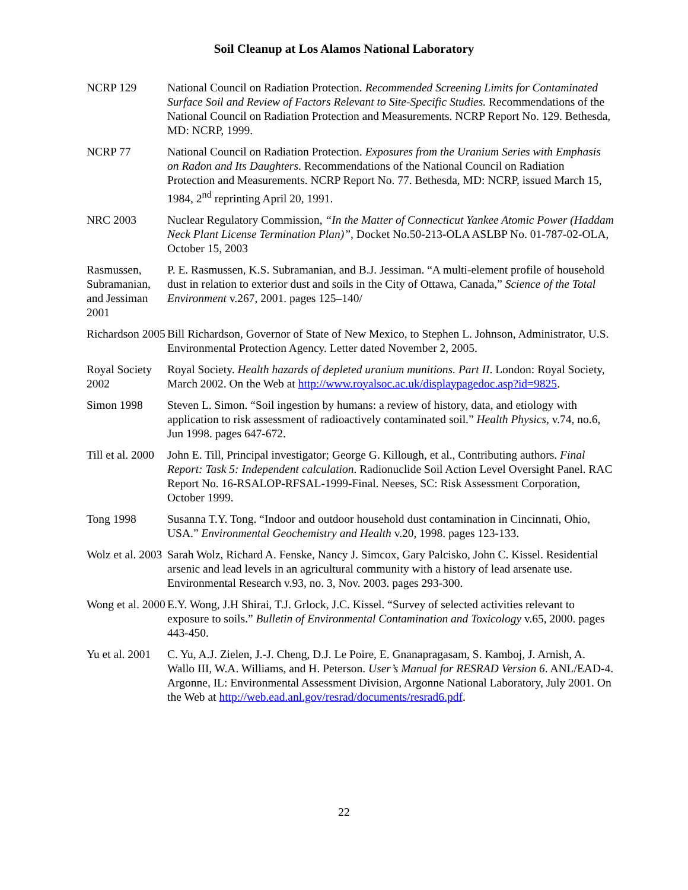Soil Cleanup at Los Alamos National Laboratory
NCRP 129 National Council on Radiation Protection. Recommended Screening Limits for Contaminated Surface Soil and Review of Factors Relevant to Site-Specific Studies. Recommendations of the National Council on Radiation Protection and Measurements. NCRP Report No. 129. Bethesda, MD: NCRP, 1999.
NCRP 77 National Council on Radiation Protection. Exposures from the Uranium Series with Emphasis on Radon and Its Daughters. Recommendations of the National Council on Radiation Protection and Measurements. NCRP Report No. 77. Bethesda, MD: NCRP, issued March 15, 1984, 2<sup>nd</sup> reprinting April 20, 1991.
NRC 2003 Nuclear Regulatory Commission, “In the Matter of Connecticut Yankee Atomic Power (Haddam Neck Plant License Termination Plan)”, Docket No.50-213-OLA ASLBP No. 01-787-02-OLA, October 15, 2003
Rasmussen, Subramanian, and Jessiman 2001
P. E. Rasmussen, K.S. Subramanian, and B.J. Jessiman. “A multi-element profile of household dust in relation to exterior dust and soils in the City of Ottawa, Canada,” Science of the Total Environment v.267, 2001. pages 125–140/
Richardson 2005
Bill Richardson, Governor of State of New Mexico, to Stephen L. Johnson, Administrator, U.S. Environmental Protection Agency. Letter dated November 2, 2005.
Royal Society 2002
Royal Society. Health hazards of depleted uranium munitions. Part II. London: Royal Society, March 2002. On the Web at http://www.royalsoc.ac.uk/displaypagedoc.asp?id=9825.
Simon 1998 Steven L. Simon. “Soil ingestion by humans: a review of history, data, and etiology with application to risk assessment of radioactively contaminated soil.” Health Physics, v.74, no.6, Jun 1998. pages 647-672.
Till et al. 2000
John E. Till, Principal investigator; George G. Killough, et al., Contributing authors. Final Report: Task 5: Independent calculation. Radionuclide Soil Action Level Oversight Panel. RAC Report No. 16-RSALOP-RFSAL-1999-Final. Neeses, SC: Risk Assessment Corporation, October 1999.
Tong 1998 Susanna T.Y. Tong. “Indoor and outdoor household dust contamination in Cincinnati, Ohio, USA.” Environmental Geochemistry and Health v.20, 1998. pages 123-133.
Wolz et al. 2003
Sarah Wolz, Richard A. Fenske, Nancy J. Simcox, Gary Palcisko, John C. Kissel. Residential arsenic and lead levels in an agricultural community with a history of lead arsenate use. Environmental Research v.93, no. 3, Nov. 2003. pages 293-300.
Wong et al. 2000
E.Y. Wong, J.H Shirai, T.J. Grlock, J.C. Kissel. “Survey of selected activities relevant to exposure to soils.” Bulletin of Environmental Contamination and Toxicology v.65, 2000. pages 443-450.
Yu et al. 2001
C. Yu, A.J. Zielen, J.-J. Cheng, D.J. Le Poire, E. Gnanapragasam, S. Kamboj, J. Arnish, A. Wallo III, W.A. Williams, and H. Peterson. User’s Manual for RESRAD Version 6. ANL/EAD-4. Argonne, IL: Environmental Assessment Division, Argonne National Laboratory, July 2001. On the Web at http://web.ead.anl.gov/resrad/documents/resrad6.pdf.
22